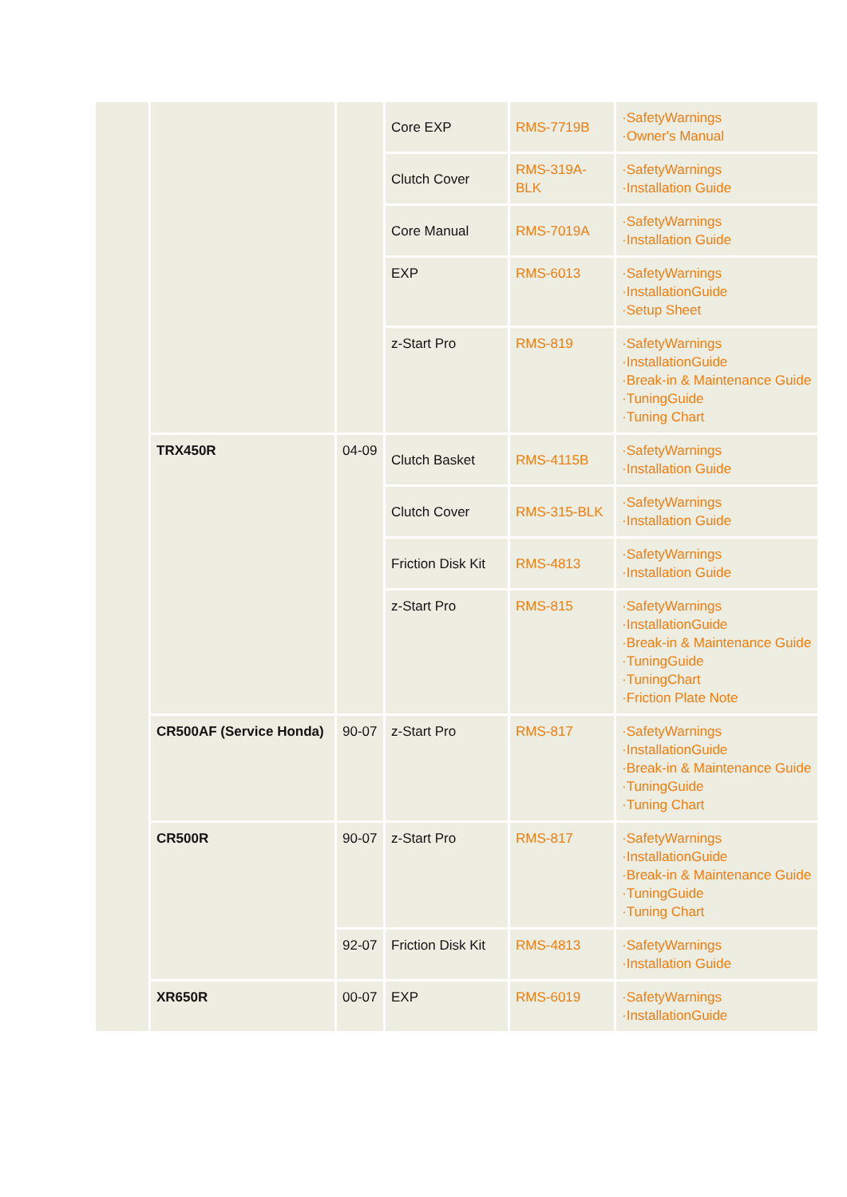| | | | Core EXP | RMS-7719B | ·SafetyWarnings ·Owner's Manual |
| | | | Clutch Cover | RMS-319A-BLK | ·SafetyWarnings ·Installation Guide |
| | | | Core Manual | RMS-7019A | ·SafetyWarnings ·Installation Guide |
| | | | EXP | RMS-6013 | ·SafetyWarnings ·InstallationGuide ·Setup Sheet |
| | | | z-Start Pro | RMS-819 | ·SafetyWarnings ·InstallationGuide ·Break-in & Maintenance Guide ·TuningGuide ·Tuning Chart |
| | TRX450R | 04-09 | Clutch Basket | RMS-4115B | ·SafetyWarnings ·Installation Guide |
| | | | Clutch Cover | RMS-315-BLK | ·SafetyWarnings ·Installation Guide |
| | | | Friction Disk Kit | RMS-4813 | ·SafetyWarnings ·Installation Guide |
| | | | z-Start Pro | RMS-815 | ·SafetyWarnings ·InstallationGuide ·Break-in & Maintenance Guide ·TuningGuide ·TuningChart ·Friction Plate Note |
| | CR500AF (Service Honda) | 90-07 | z-Start Pro | RMS-817 | ·SafetyWarnings ·InstallationGuide ·Break-in & Maintenance Guide ·TuningGuide ·Tuning Chart |
| | CR500R | 90-07 | z-Start Pro | RMS-817 | ·SafetyWarnings ·InstallationGuide ·Break-in & Maintenance Guide ·TuningGuide ·Tuning Chart |
| | | 92-07 | Friction Disk Kit | RMS-4813 | ·SafetyWarnings ·Installation Guide |
| | XR650R | 00-07 | EXP | RMS-6019 | ·SafetyWarnings ·InstallationGuide |